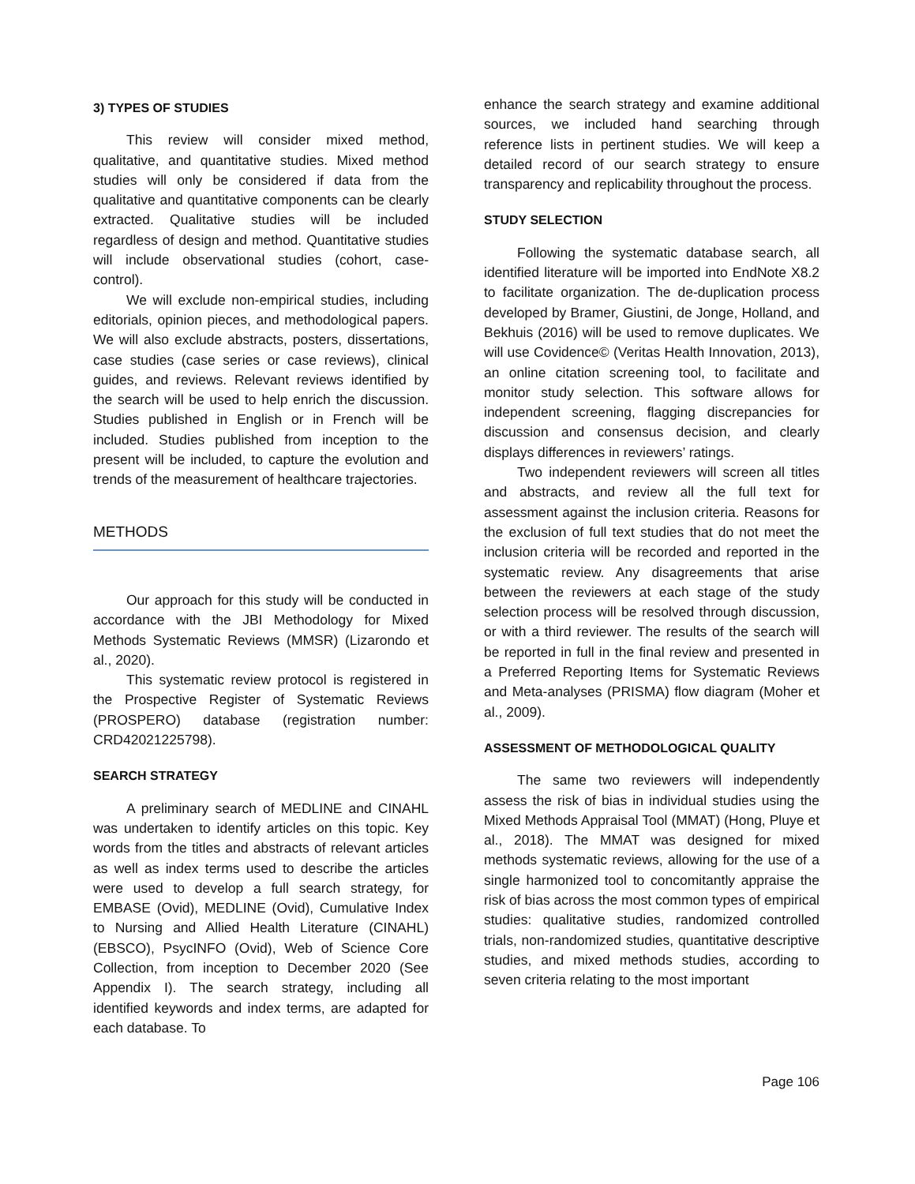3) TYPES OF STUDIES
This review will consider mixed method, qualitative, and quantitative studies. Mixed method studies will only be considered if data from the qualitative and quantitative components can be clearly extracted. Qualitative studies will be included regardless of design and method. Quantitative studies will include observational studies (cohort, case-control).
We will exclude non-empirical studies, including editorials, opinion pieces, and methodological papers. We will also exclude abstracts, posters, dissertations, case studies (case series or case reviews), clinical guides, and reviews. Relevant reviews identified by the search will be used to help enrich the discussion. Studies published in English or in French will be included. Studies published from inception to the present will be included, to capture the evolution and trends of the measurement of healthcare trajectories.
METHODS
Our approach for this study will be conducted in accordance with the JBI Methodology for Mixed Methods Systematic Reviews (MMSR) (Lizarondo et al., 2020).
This systematic review protocol is registered in the Prospective Register of Systematic Reviews (PROSPERO) database (registration number: CRD42021225798).
SEARCH STRATEGY
A preliminary search of MEDLINE and CINAHL was undertaken to identify articles on this topic. Key words from the titles and abstracts of relevant articles as well as index terms used to describe the articles were used to develop a full search strategy, for EMBASE (Ovid), MEDLINE (Ovid), Cumulative Index to Nursing and Allied Health Literature (CINAHL) (EBSCO), PsycINFO (Ovid), Web of Science Core Collection, from inception to December 2020 (See Appendix I). The search strategy, including all identified keywords and index terms, are adapted for each database. To
enhance the search strategy and examine additional sources, we included hand searching through reference lists in pertinent studies. We will keep a detailed record of our search strategy to ensure transparency and replicability throughout the process.
STUDY SELECTION
Following the systematic database search, all identified literature will be imported into EndNote X8.2 to facilitate organization. The de-duplication process developed by Bramer, Giustini, de Jonge, Holland, and Bekhuis (2016) will be used to remove duplicates. We will use Covidence© (Veritas Health Innovation, 2013), an online citation screening tool, to facilitate and monitor study selection. This software allows for independent screening, flagging discrepancies for discussion and consensus decision, and clearly displays differences in reviewers’ ratings.
Two independent reviewers will screen all titles and abstracts, and review all the full text for assessment against the inclusion criteria. Reasons for the exclusion of full text studies that do not meet the inclusion criteria will be recorded and reported in the systematic review. Any disagreements that arise between the reviewers at each stage of the study selection process will be resolved through discussion, or with a third reviewer. The results of the search will be reported in full in the final review and presented in a Preferred Reporting Items for Systematic Reviews and Meta-analyses (PRISMA) flow diagram (Moher et al., 2009).
ASSESSMENT OF METHODOLOGICAL QUALITY
The same two reviewers will independently assess the risk of bias in individual studies using the Mixed Methods Appraisal Tool (MMAT) (Hong, Pluye et al., 2018). The MMAT was designed for mixed methods systematic reviews, allowing for the use of a single harmonized tool to concomitantly appraise the risk of bias across the most common types of empirical studies: qualitative studies, randomized controlled trials, non-randomized studies, quantitative descriptive studies, and mixed methods studies, according to seven criteria relating to the most important
Page 106